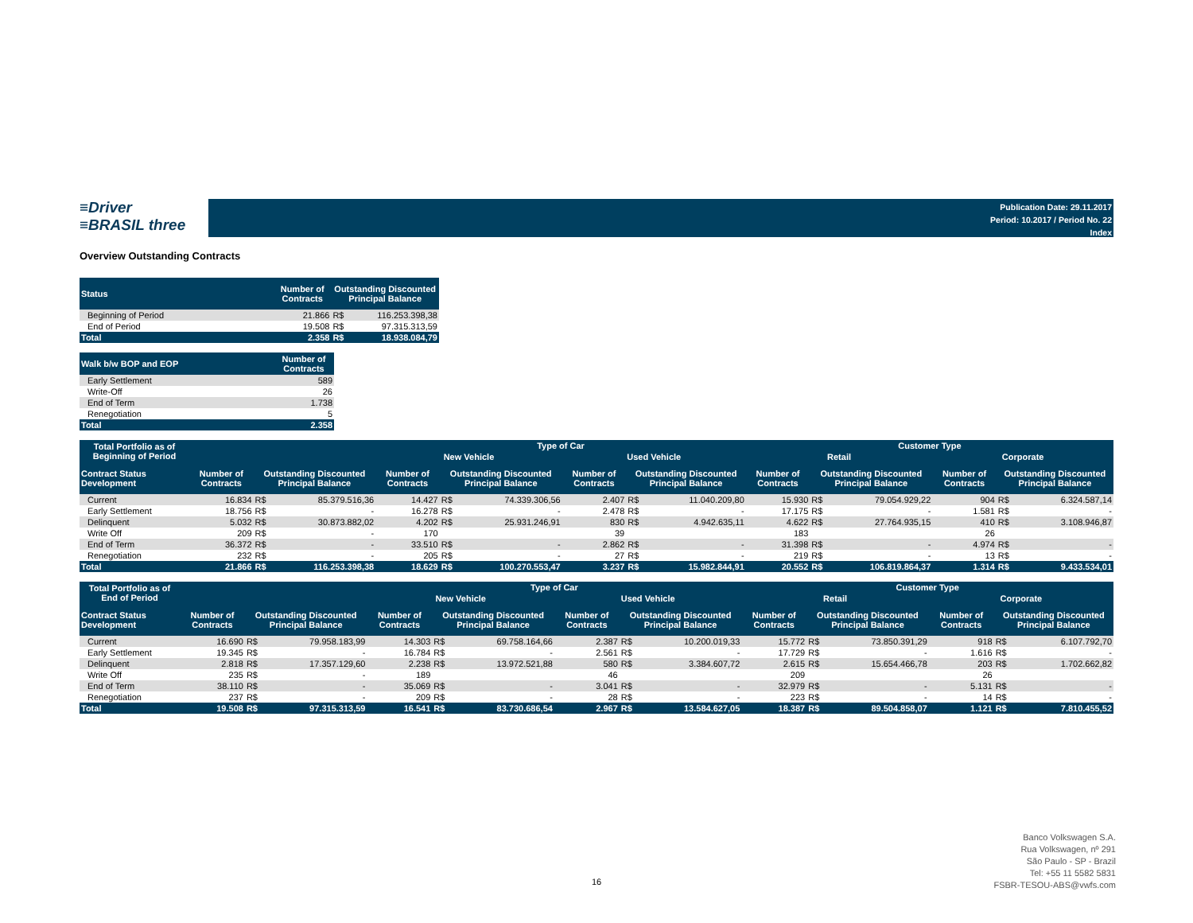≡Driver
≡BRASIL three
Publication Date: 29.11.2017
Period: 10.2017 / Period No. 22
Index
Overview Outstanding Contracts
| Status | Number of Contracts | Outstanding Discounted Principal Balance | |
| --- | --- | --- | --- |
| Beginning of Period | 21.866 | R$ | 116.253.398,38 |
| End of Period | 19.508 | R$ | 97.315.313,59 |
| Total | 2.358 | R$ | 18.938.084,79 |
| Walk b/w BOP and EOP | Number of Contracts |
| --- | --- |
| Early Settlement | 589 |
| Write-Off | 26 |
| End of Term | 1.738 |
| Renegotiation | 5 |
| Total | 2.358 |
| Total Portfolio as of Beginning of Period | | | | Type of Car | | | | | | Customer Type | | | | | |
| --- | --- | --- | --- | --- | --- | --- | --- | --- | --- | --- | --- | --- | --- | --- | --- |
| | | | | New Vehicle | | | Used Vehicle | | | Retail | | | Corporate | | |
| Contract Status Development | Number of Contracts | Outstanding Discounted Principal Balance | | Number of Contracts | Outstanding Discounted Principal Balance | | Number of Contracts | Outstanding Discounted Principal Balance | | Number of Contracts | Outstanding Discounted Principal Balance | | Number of Contracts | Outstanding Discounted Principal Balance | |
| Current | 16.834 | R$ | 85.379.516,36 | 14.427 | R$ | 74.339.306,56 | 2.407 | R$ | 11.040.209,80 | 15.930 | R$ | 79.054.929,22 | 904 | R$ | 6.324.587,14 |
| Early Settlement | 18.756 | R$ | - | 16.278 | R$ | - | 2.478 | R$ | - | 17.175 | R$ | - | 1.581 | R$ | - |
| Delinquent | 5.032 | R$ | 30.873.882,02 | 4.202 | R$ | 25.931.246,91 | 830 | R$ | 4.942.635,11 | 4.622 | R$ | 27.764.935,15 | 410 | R$ | 3.108.946,87 |
| Write Off | 209 | R$ | - | 170 | | | 39 | | | 183 | | | 26 | | |
| End of Term | 36.372 | R$ | - | 33.510 | R$ | - | 2.862 | R$ | - | 31.398 | R$ | - | 4.974 | R$ | - |
| Renegotiation | 232 | R$ | - | 205 | R$ | - | 27 | R$ | - | 219 | R$ | - | 13 | R$ | - |
| Total | 21.866 | R$ | 116.253.398,38 | 18.629 | R$ | 100.270.553,47 | 3.237 | R$ | 15.982.844,91 | 20.552 | R$ | 106.819.864,37 | 1.314 | R$ | 9.433.534,01 |
| Total Portfolio as of End of Period | | | | Type of Car | | | | | | Customer Type | | | | | |
| --- | --- | --- | --- | --- | --- | --- | --- | --- | --- | --- | --- | --- | --- | --- | --- |
| | | | | New Vehicle | | | Used Vehicle | | | Retail | | | Corporate | | |
| Contract Status Development | Number of Contracts | Outstanding Discounted Principal Balance | | Number of Contracts | Outstanding Discounted Principal Balance | | Number of Contracts | Outstanding Discounted Principal Balance | | Number of Contracts | Outstanding Discounted Principal Balance | | Number of Contracts | Outstanding Discounted Principal Balance | |
| Current | 16.690 | R$ | 79.958.183,99 | 14.303 | R$ | 69.758.164,66 | 2.387 | R$ | 10.200.019,33 | 15.772 | R$ | 73.850.391,29 | 918 | R$ | 6.107.792,70 |
| Early Settlement | 19.345 | R$ | - | 16.784 | R$ | - | 2.561 | R$ | - | 17.729 | R$ | - | 1.616 | R$ | - |
| Delinquent | 2.818 | R$ | 17.357.129,60 | 2.238 | R$ | 13.972.521,88 | 580 | R$ | 3.384.607,72 | 2.615 | R$ | 15.654.466,78 | 203 | R$ | 1.702.662,82 |
| Write Off | 235 | R$ | - | 189 | | | 46 | | | 209 | | | 26 | | |
| End of Term | 38.110 | R$ | - | 35.069 | R$ | - | 3.041 | R$ | - | 32.979 | R$ | - | 5.131 | R$ | - |
| Renegotiation | 237 | R$ | - | 209 | R$ | - | 28 | R$ | - | 223 | R$ | - | 14 | R$ | - |
| Total | 19.508 | R$ | 97.315.313,59 | 16.541 | R$ | 83.730.686,54 | 2.967 | R$ | 13.584.627,05 | 18.387 | R$ | 89.504.858,07 | 1.121 | R$ | 7.810.455,52 |
16
Banco Volkswagen S.A.
Rua Volkswagen, nº 291
São Paulo - SP - Brazil
Tel: +55 11 5582 5831
FSBR-TESOU-ABS@vwfs.com